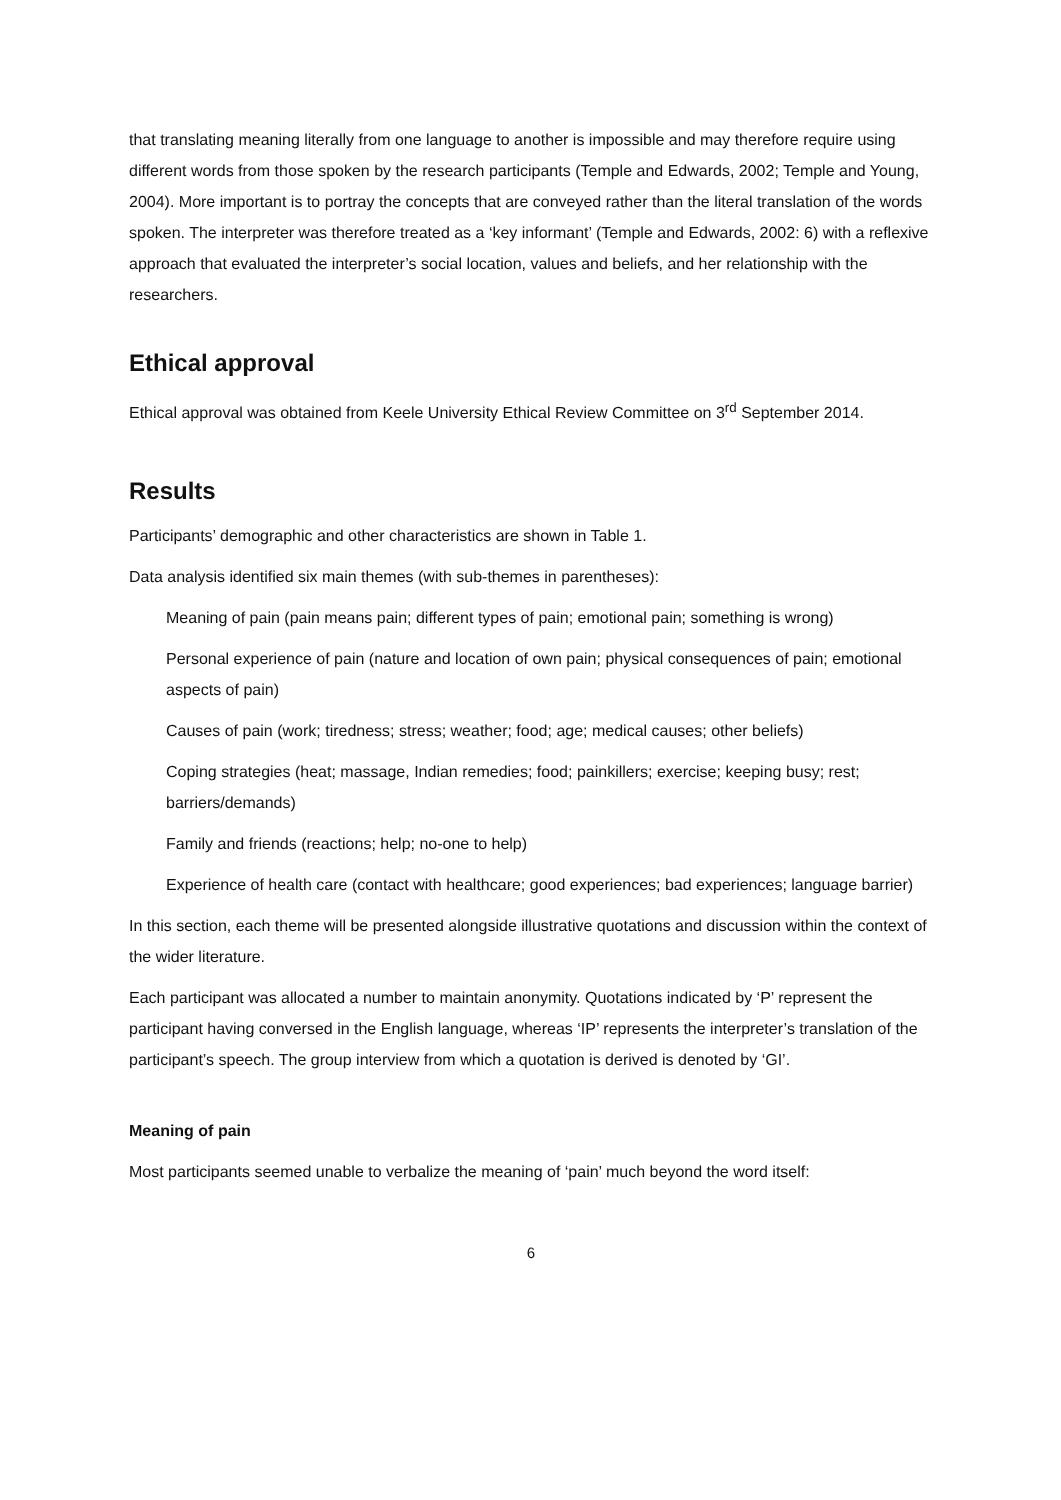that translating meaning literally from one language to another is impossible and may therefore require using different words from those spoken by the research participants (Temple and Edwards, 2002; Temple and Young, 2004). More important is to portray the concepts that are conveyed rather than the literal translation of the words spoken. The interpreter was therefore treated as a ‘key informant’ (Temple and Edwards, 2002: 6) with a reflexive approach that evaluated the interpreter’s social location, values and beliefs, and her relationship with the researchers.
Ethical approval
Ethical approval was obtained from Keele University Ethical Review Committee on 3<sup>rd</sup> September 2014.
Results
Participants’ demographic and other characteristics are shown in Table 1.
Data analysis identified six main themes (with sub-themes in parentheses):
Meaning of pain (pain means pain; different types of pain; emotional pain; something is wrong)
Personal experience of pain (nature and location of own pain; physical consequences of pain; emotional aspects of pain)
Causes of pain (work; tiredness; stress; weather; food; age; medical causes; other beliefs)
Coping strategies (heat; massage, Indian remedies; food; painkillers; exercise; keeping busy; rest; barriers/demands)
Family and friends (reactions; help; no-one to help)
Experience of health care (contact with healthcare; good experiences; bad experiences; language barrier)
In this section, each theme will be presented alongside illustrative quotations and discussion within the context of the wider literature.
Each participant was allocated a number to maintain anonymity. Quotations indicated by ‘P’ represent the participant having conversed in the English language, whereas ‘IP’ represents the interpreter’s translation of the participant’s speech. The group interview from which a quotation is derived is denoted by ‘GI’.
Meaning of pain
Most participants seemed unable to verbalize the meaning of ‘pain’ much beyond the word itself:
6